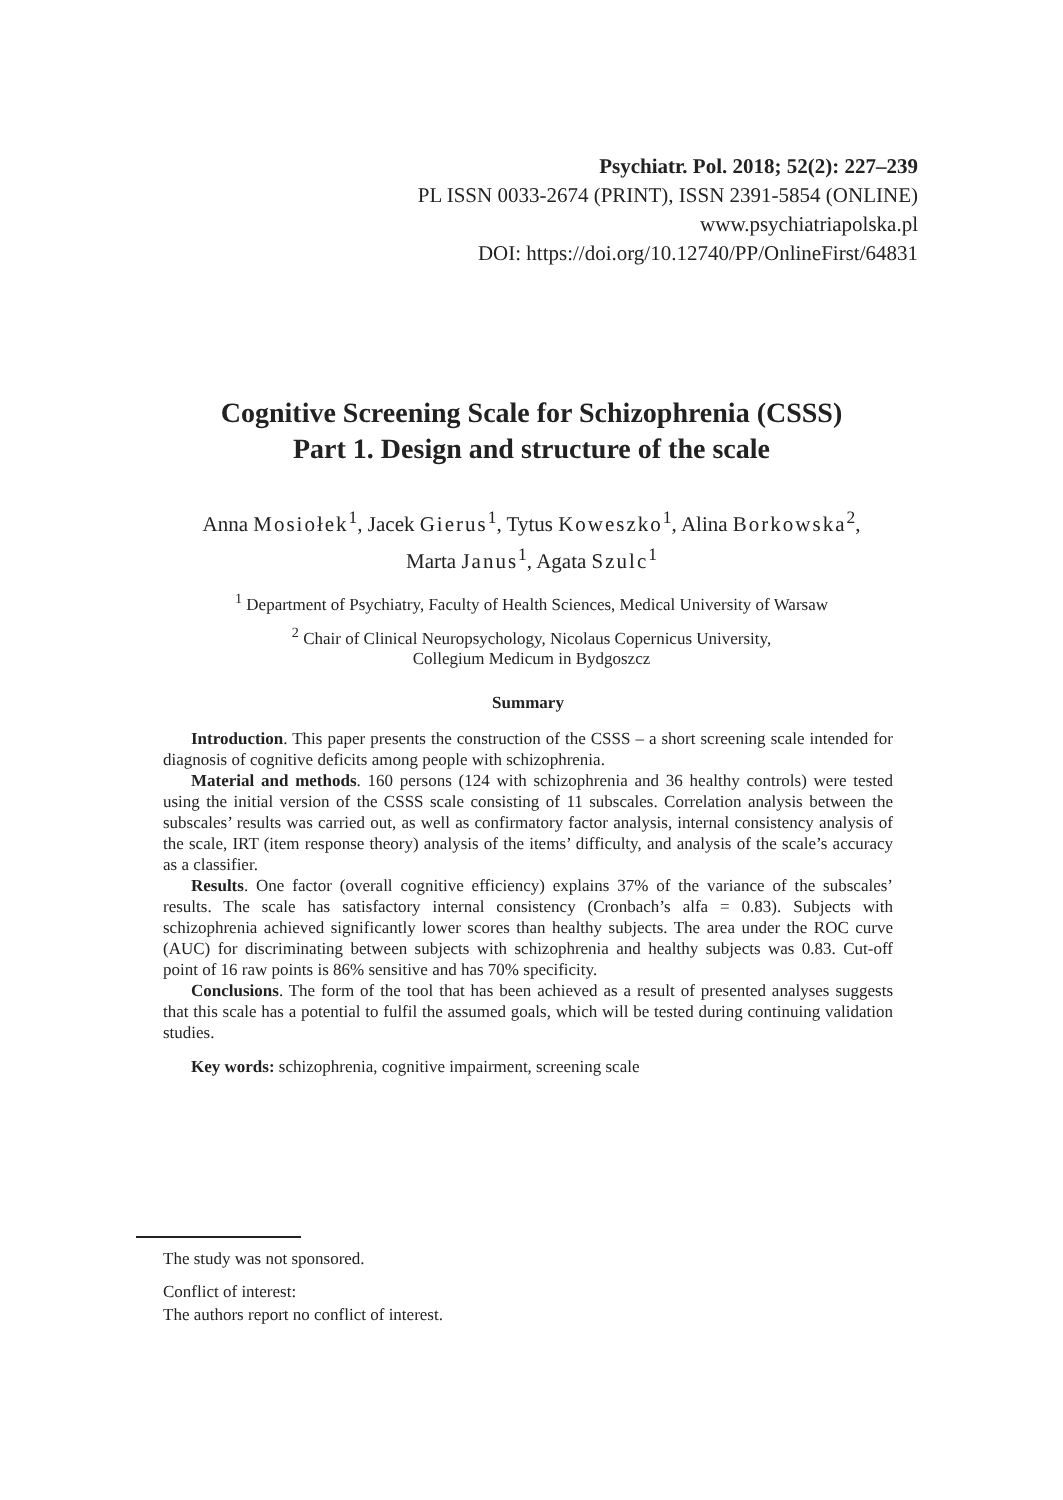Psychiatr. Pol. 2018; 52(2): 227–239
PL ISSN 0033-2674 (PRINT), ISSN 2391-5854 (ONLINE)
www.psychiatriapolska.pl
DOI: https://doi.org/10.12740/PP/OnlineFirst/64831
Cognitive Screening Scale for Schizophrenia (CSSS)
Part 1. Design and structure of the scale
Anna Mosiołek<sup>1</sup>, Jacek Gierus<sup>1</sup>, Tytus Koweszko<sup>1</sup>, Alina Borkowska<sup>2</sup>,
Marta Janus<sup>1</sup>, Agata Szulc<sup>1</sup>
<sup>1</sup> Department of Psychiatry, Faculty of Health Sciences, Medical University of Warsaw
<sup>2</sup> Chair of Clinical Neuropsychology, Nicolaus Copernicus University,
Collegium Medicum in Bydgoszcz
Summary
Introduction. This paper presents the construction of the CSSS – a short screening scale intended for diagnosis of cognitive deficits among people with schizophrenia.
Material and methods. 160 persons (124 with schizophrenia and 36 healthy controls) were tested using the initial version of the CSSS scale consisting of 11 subscales. Correlation analysis between the subscales’ results was carried out, as well as confirmatory factor analysis, internal consistency analysis of the scale, IRT (item response theory) analysis of the items’ difficulty, and analysis of the scale’s accuracy as a classifier.
Results. One factor (overall cognitive efficiency) explains 37% of the variance of the subscales’ results. The scale has satisfactory internal consistency (Cronbach’s alfa = 0.83). Subjects with schizophrenia achieved significantly lower scores than healthy subjects. The area under the ROC curve (AUC) for discriminating between subjects with schizophrenia and healthy subjects was 0.83. Cut-off point of 16 raw points is 86% sensitive and has 70% specificity.
Conclusions. The form of the tool that has been achieved as a result of presented analyses suggests that this scale has a potential to fulfil the assumed goals, which will be tested during continuing validation studies.
Key words: schizophrenia, cognitive impairment, screening scale
The study was not sponsored.
Conflict of interest:
The authors report no conflict of interest.